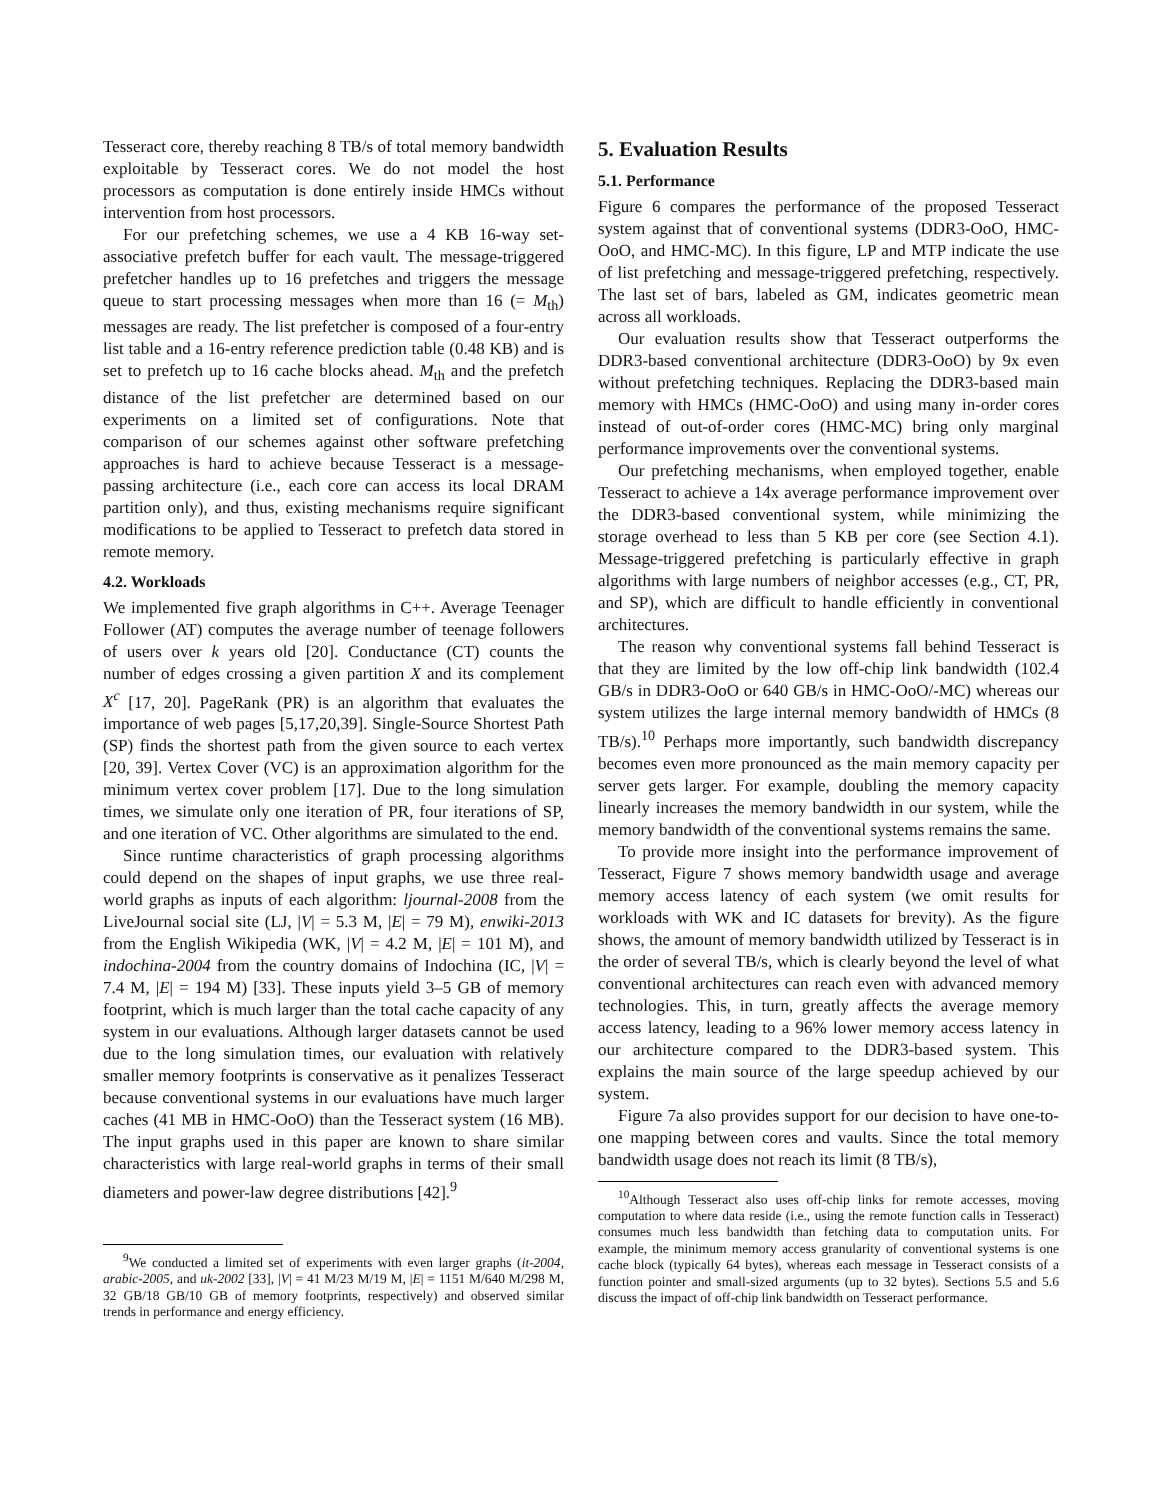Tesseract core, thereby reaching 8 TB/s of total memory bandwidth exploitable by Tesseract cores. We do not model the host processors as computation is done entirely inside HMCs without intervention from host processors.
For our prefetching schemes, we use a 4 KB 16-way set-associative prefetch buffer for each vault. The message-triggered prefetcher handles up to 16 prefetches and triggers the message queue to start processing messages when more than 16 (= M<sub>th</sub>) messages are ready. The list prefetcher is composed of a four-entry list table and a 16-entry reference prediction table (0.48 KB) and is set to prefetch up to 16 cache blocks ahead. M<sub>th</sub> and the prefetch distance of the list prefetcher are determined based on our experiments on a limited set of configurations. Note that comparison of our schemes against other software prefetching approaches is hard to achieve because Tesseract is a message-passing architecture (i.e., each core can access its local DRAM partition only), and thus, existing mechanisms require significant modifications to be applied to Tesseract to prefetch data stored in remote memory.
4.2. Workloads
We implemented five graph algorithms in C++. Average Teenager Follower (AT) computes the average number of teenage followers of users over k years old [20]. Conductance (CT) counts the number of edges crossing a given partition X and its complement X<sup>c</sup> [17, 20]. PageRank (PR) is an algorithm that evaluates the importance of web pages [5,17,20,39]. Single-Source Shortest Path (SP) finds the shortest path from the given source to each vertex [20, 39]. Vertex Cover (VC) is an approximation algorithm for the minimum vertex cover problem [17]. Due to the long simulation times, we simulate only one iteration of PR, four iterations of SP, and one iteration of VC. Other algorithms are simulated to the end.
Since runtime characteristics of graph processing algorithms could depend on the shapes of input graphs, we use three real-world graphs as inputs of each algorithm: ljournal-2008 from the LiveJournal social site (LJ, |V| = 5.3 M, |E| = 79 M), enwiki-2013 from the English Wikipedia (WK, |V| = 4.2 M, |E| = 101 M), and indochina-2004 from the country domains of Indochina (IC, |V| = 7.4 M, |E| = 194 M) [33]. These inputs yield 3–5 GB of memory footprint, which is much larger than the total cache capacity of any system in our evaluations. Although larger datasets cannot be used due to the long simulation times, our evaluation with relatively smaller memory footprints is conservative as it penalizes Tesseract because conventional systems in our evaluations have much larger caches (41 MB in HMC-OoO) than the Tesseract system (16 MB). The input graphs used in this paper are known to share similar characteristics with large real-world graphs in terms of their small diameters and power-law degree distributions [42].<sup>9</sup>
<sup>9</sup> We conducted a limited set of experiments with even larger graphs (it-2004, arabic-2005, and uk-2002 [33], |V| = 41 M/23 M/19 M, |E| = 1151 M/640 M/298 M, 32 GB/18 GB/10 GB of memory footprints, respectively) and observed similar trends in performance and energy efficiency.
5. Evaluation Results
5.1. Performance
Figure 6 compares the performance of the proposed Tesseract system against that of conventional systems (DDR3-OoO, HMC-OoO, and HMC-MC). In this figure, LP and MTP indicate the use of list prefetching and message-triggered prefetching, respectively. The last set of bars, labeled as GM, indicates geometric mean across all workloads.
Our evaluation results show that Tesseract outperforms the DDR3-based conventional architecture (DDR3-OoO) by 9x even without prefetching techniques. Replacing the DDR3-based main memory with HMCs (HMC-OoO) and using many in-order cores instead of out-of-order cores (HMC-MC) bring only marginal performance improvements over the conventional systems.
Our prefetching mechanisms, when employed together, enable Tesseract to achieve a 14x average performance improvement over the DDR3-based conventional system, while minimizing the storage overhead to less than 5 KB per core (see Section 4.1). Message-triggered prefetching is particularly effective in graph algorithms with large numbers of neighbor accesses (e.g., CT, PR, and SP), which are difficult to handle efficiently in conventional architectures.
The reason why conventional systems fall behind Tesseract is that they are limited by the low off-chip link bandwidth (102.4 GB/s in DDR3-OoO or 640 GB/s in HMC-OoO/-MC) whereas our system utilizes the large internal memory bandwidth of HMCs (8 TB/s).<sup>10</sup> Perhaps more importantly, such bandwidth discrepancy becomes even more pronounced as the main memory capacity per server gets larger. For example, doubling the memory capacity linearly increases the memory bandwidth in our system, while the memory bandwidth of the conventional systems remains the same.
To provide more insight into the performance improvement of Tesseract, Figure 7 shows memory bandwidth usage and average memory access latency of each system (we omit results for workloads with WK and IC datasets for brevity). As the figure shows, the amount of memory bandwidth utilized by Tesseract is in the order of several TB/s, which is clearly beyond the level of what conventional architectures can reach even with advanced memory technologies. This, in turn, greatly affects the average memory access latency, leading to a 96% lower memory access latency in our architecture compared to the DDR3-based system. This explains the main source of the large speedup achieved by our system.
Figure 7a also provides support for our decision to have one-to-one mapping between cores and vaults. Since the total memory bandwidth usage does not reach its limit (8 TB/s),
<sup>10</sup> Although Tesseract also uses off-chip links for remote accesses, moving computation to where data reside (i.e., using the remote function calls in Tesseract) consumes much less bandwidth than fetching data to computation units. For example, the minimum memory access granularity of conventional systems is one cache block (typically 64 bytes), whereas each message in Tesseract consists of a function pointer and small-sized arguments (up to 32 bytes). Sections 5.5 and 5.6 discuss the impact of off-chip link bandwidth on Tesseract performance.